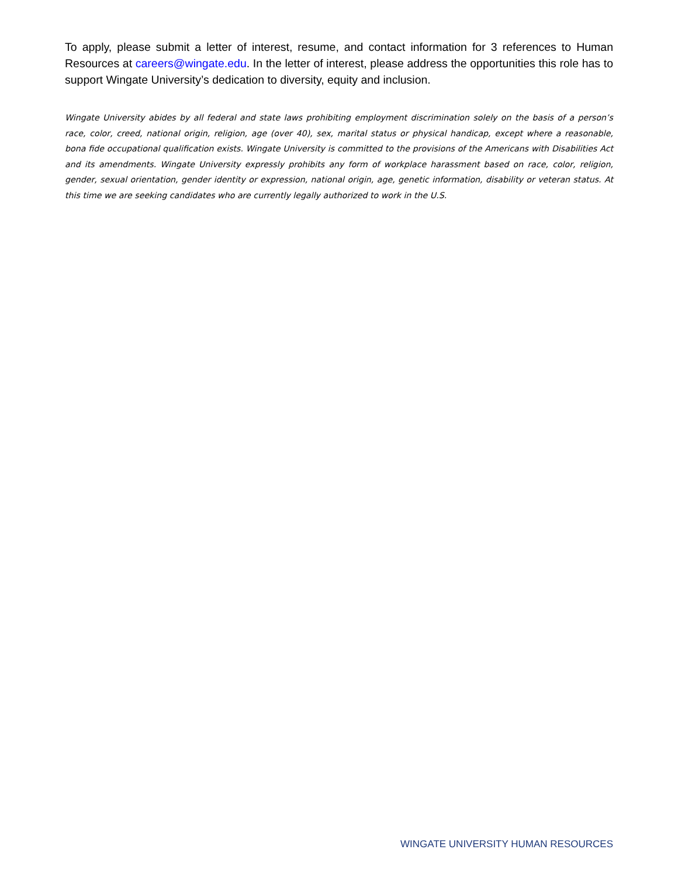To apply, please submit a letter of interest, resume, and contact information for 3 references to Human Resources at careers@wingate.edu. In the letter of interest, please address the opportunities this role has to support Wingate University’s dedication to diversity, equity and inclusion.
Wingate University abides by all federal and state laws prohibiting employment discrimination solely on the basis of a person’s race, color, creed, national origin, religion, age (over 40), sex, marital status or physical handicap, except where a reasonable, bona fide occupational qualification exists. Wingate University is committed to the provisions of the Americans with Disabilities Act and its amendments. Wingate University expressly prohibits any form of workplace harassment based on race, color, religion, gender, sexual orientation, gender identity or expression, national origin, age, genetic information, disability or veteran status. At this time we are seeking candidates who are currently legally authorized to work in the U.S.
WINGATE UNIVERSITY HUMAN RESOURCES